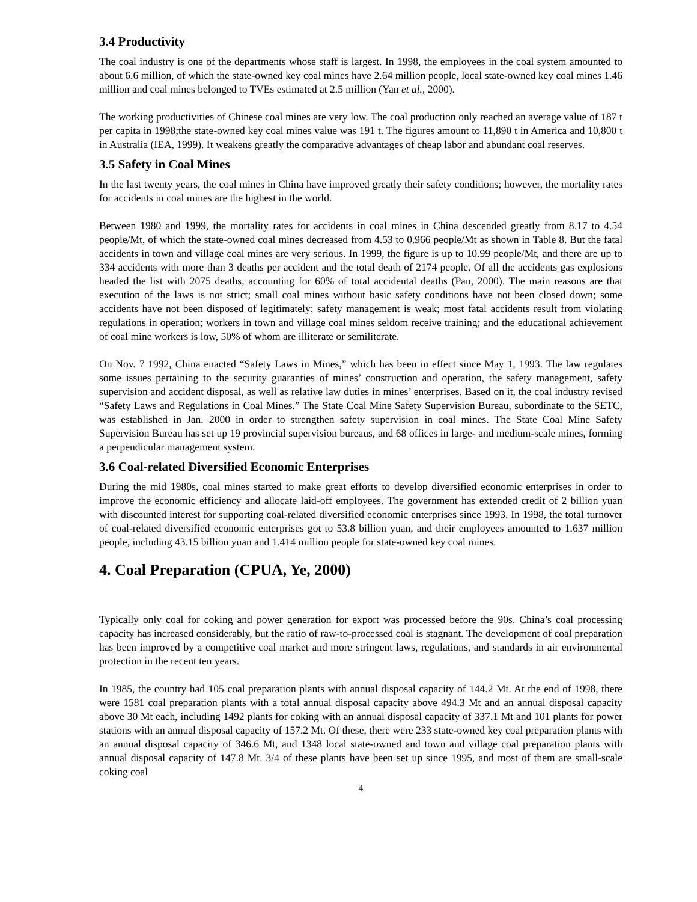3.4 Productivity
The coal industry is one of the departments whose staff is largest. In 1998, the employees in the coal system amounted to about 6.6 million, of which the state-owned key coal mines have 2.64 million people, local state-owned key coal mines 1.46 million and coal mines belonged to TVEs estimated at 2.5 million (Yan et al., 2000).
The working productivities of Chinese coal mines are very low. The coal production only reached an average value of 187 t per capita in 1998;the state-owned key coal mines value was 191 t. The figures amount to 11,890 t in America and 10,800 t in Australia (IEA, 1999). It weakens greatly the comparative advantages of cheap labor and abundant coal reserves.
3.5 Safety in Coal Mines
In the last twenty years, the coal mines in China have improved greatly their safety conditions; however, the mortality rates for accidents in coal mines are the highest in the world.
Between 1980 and 1999, the mortality rates for accidents in coal mines in China descended greatly from 8.17 to 4.54 people/Mt, of which the state-owned coal mines decreased from 4.53 to 0.966 people/Mt as shown in Table 8. But the fatal accidents in town and village coal mines are very serious. In 1999, the figure is up to 10.99 people/Mt, and there are up to 334 accidents with more than 3 deaths per accident and the total death of 2174 people. Of all the accidents gas explosions headed the list with 2075 deaths, accounting for 60% of total accidental deaths (Pan, 2000). The main reasons are that execution of the laws is not strict; small coal mines without basic safety conditions have not been closed down; some accidents have not been disposed of legitimately; safety management is weak; most fatal accidents result from violating regulations in operation; workers in town and village coal mines seldom receive training; and the educational achievement of coal mine workers is low, 50% of whom are illiterate or semiliterate.
On Nov. 7 1992, China enacted “Safety Laws in Mines,” which has been in effect since May 1, 1993. The law regulates some issues pertaining to the security guaranties of mines’ construction and operation, the safety management, safety supervision and accident disposal, as well as relative law duties in mines’ enterprises. Based on it, the coal industry revised “Safety Laws and Regulations in Coal Mines.” The State Coal Mine Safety Supervision Bureau, subordinate to the SETC, was established in Jan. 2000 in order to strengthen safety supervision in coal mines. The State Coal Mine Safety Supervision Bureau has set up 19 provincial supervision bureaus, and 68 offices in large- and medium-scale mines, forming a perpendicular management system.
3.6 Coal-related Diversified Economic Enterprises
During the mid 1980s, coal mines started to make great efforts to develop diversified economic enterprises in order to improve the economic efficiency and allocate laid-off employees. The government has extended credit of 2 billion yuan with discounted interest for supporting coal-related diversified economic enterprises since 1993. In 1998, the total turnover of coal-related diversified economic enterprises got to 53.8 billion yuan, and their employees amounted to 1.637 million people, including 43.15 billion yuan and 1.414 million people for state-owned key coal mines.
4. Coal Preparation (CPUA, Ye, 2000)
Typically only coal for coking and power generation for export was processed before the 90s. China’s coal processing capacity has increased considerably, but the ratio of raw-to-processed coal is stagnant. The development of coal preparation has been improved by a competitive coal market and more stringent laws, regulations, and standards in air environmental protection in the recent ten years.
In 1985, the country had 105 coal preparation plants with annual disposal capacity of 144.2 Mt. At the end of 1998, there were 1581 coal preparation plants with a total annual disposal capacity above 494.3 Mt and an annual disposal capacity above 30 Mt each, including 1492 plants for coking with an annual disposal capacity of 337.1 Mt and 101 plants for power stations with an annual disposal capacity of 157.2 Mt. Of these, there were 233 state-owned key coal preparation plants with an annual disposal capacity of 346.6 Mt, and 1348 local state-owned and town and village coal preparation plants with annual disposal capacity of 147.8 Mt. 3/4 of these plants have been set up since 1995, and most of them are small-scale coking coal
4